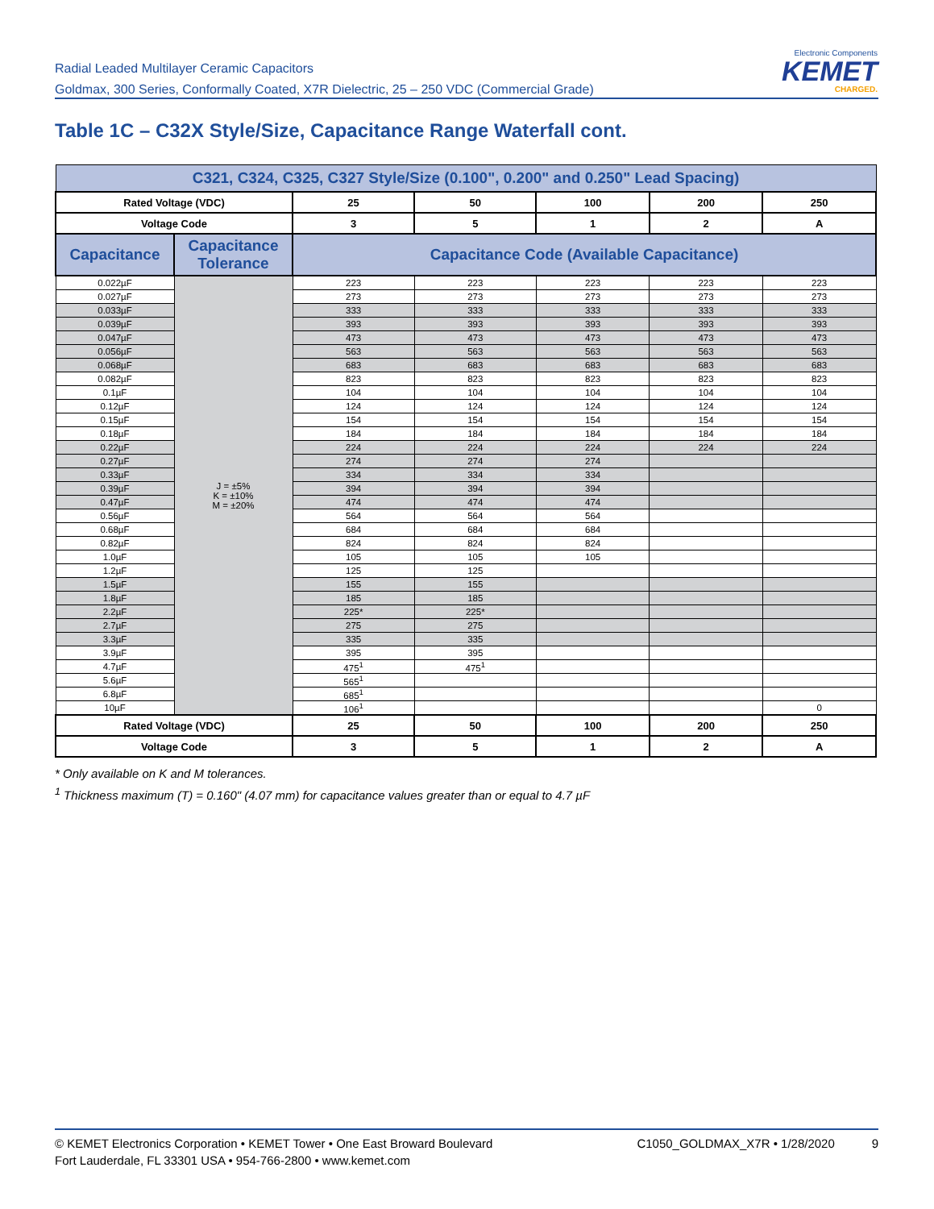Radial Leaded Multilayer Ceramic Capacitors
Goldmax, 300 Series, Conformally Coated, X7R Dielectric, 25 – 250 VDC (Commercial Grade)
Electronic Components
KEMET
CHARGED.
Table 1C – C32X Style/Size, Capacitance Range Waterfall cont.
| C321, C324, C325, C327 Style/Size (0.100", 0.200" and 0.250" Lead Spacing) | | | | | | |
| --- | --- | --- | --- | --- | --- | --- |
| Rated Voltage (VDC) | | 25 | 50 | 100 | 200 | 250 |
| Voltage Code | | 3 | 5 | 1 | 2 | A |
| Capacitance | Capacitance Tolerance | Capacitance Code (Available Capacitance) | | | | |
| 0.022µF | J = ±5% K = ±10% M = ±20% | 223 | 223 | 223 | 223 | 223 |
| 0.027µF | | 273 | 273 | 273 | 273 | 273 |
| 0.033µF | | 333 | 333 | 333 | 333 | 333 |
| 0.039µF | | 393 | 393 | 393 | 393 | 393 |
| 0.047µF | | 473 | 473 | 473 | 473 | 473 |
| 0.056µF | | 563 | 563 | 563 | 563 | 563 |
| 0.068µF | | 683 | 683 | 683 | 683 | 683 |
| 0.082µF | | 823 | 823 | 823 | 823 | 823 |
| 0.1µF | | 104 | 104 | 104 | 104 | 104 |
| 0.12µF | | 124 | 124 | 124 | 124 | 124 |
| 0.15µF | | 154 | 154 | 154 | 154 | 154 |
| 0.18µF | | 184 | 184 | 184 | 184 | 184 |
| 0.22µF | | 224 | 224 | 224 | 224 | 224 |
| 0.27µF | | 274 | 274 | 274 | | |
| 0.33µF | | 334 | 334 | 334 | | |
| 0.39µF | | 394 | 394 | 394 | | |
| 0.47µF | | 474 | 474 | 474 | | |
| 0.56µF | | 564 | 564 | 564 | | |
| 0.68µF | | 684 | 684 | 684 | | |
| 0.82µF | | 824 | 824 | 824 | | |
| 1.0µF | | 105 | 105 | 105 | | |
| 1.2µF | | 125 | 125 | | | |
| 1.5µF | | 155 | 155 | | | |
| 1.8µF | | 185 | 185 | | | |
| 2.2µF | | 225* | 225* | | | |
| 2.7µF | | 275 | 275 | | | |
| 3.3µF | | 335 | 335 | | | |
| 3.9µF | | 395 | 395 | | | |
| 4.7µF | | 475<sup>1</sup> | 475<sup>1</sup> | | | |
| 5.6µF | | 565<sup>1</sup> | | | | |
| 6.8µF | | 685<sup>1</sup> | | | | |
| 10µF | | 106<sup>1</sup> | | | | 0 |
| Rated Voltage (VDC) | | 25 | 50 | 100 | 200 | 250 |
| Voltage Code | | 3 | 5 | 1 | 2 | A |
* Only available on K and M tolerances.
<sup>1</sup> Thickness maximum (T) = 0.160" (4.07 mm) for capacitance values greater than or equal to 4.7 µF
© KEMET Electronics Corporation • KEMET Tower • One East Broward Boulevard
Fort Lauderdale, FL 33301 USA • 954-766-2800 • www.kemet.com
C1050_GOLDMAX_X7R • 1/28/2020 9